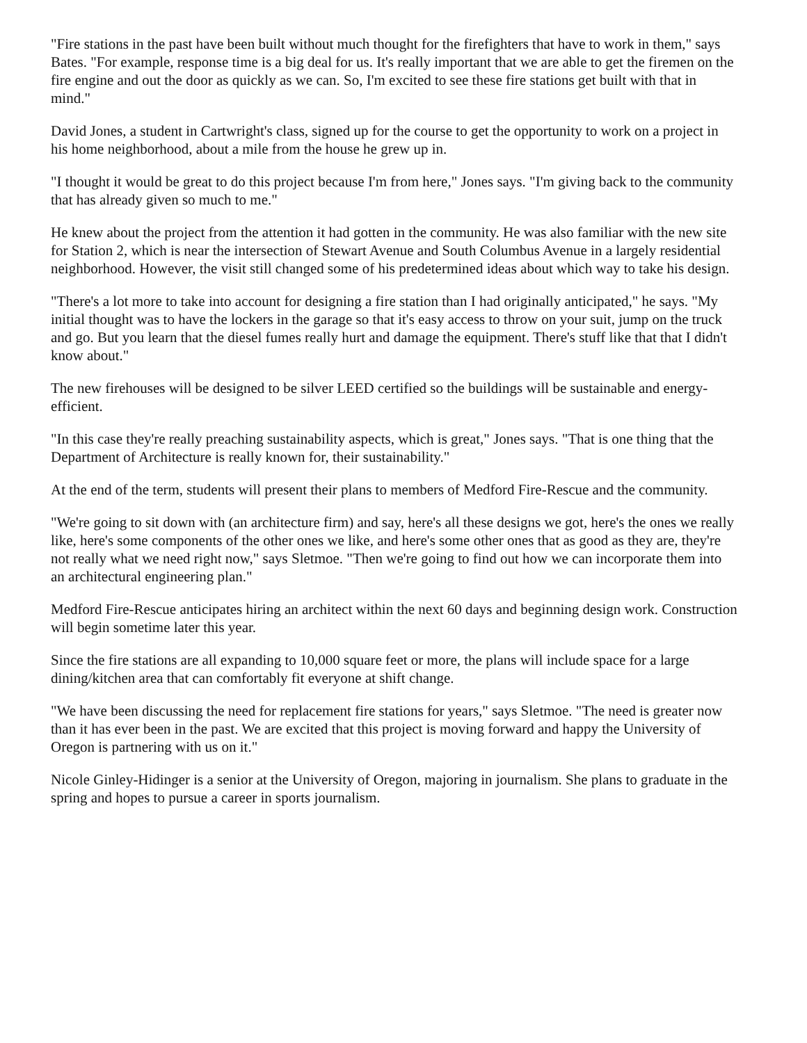"Fire stations in the past have been built without much thought for the firefighters that have to work in them," says Bates. "For example, response time is a big deal for us. It's really important that we are able to get the firemen on the fire engine and out the door as quickly as we can. So, I'm excited to see these fire stations get built with that in mind."
David Jones, a student in Cartwright's class, signed up for the course to get the opportunity to work on a project in his home neighborhood, about a mile from the house he grew up in.
"I thought it would be great to do this project because I'm from here," Jones says. "I'm giving back to the community that has already given so much to me."
He knew about the project from the attention it had gotten in the community. He was also familiar with the new site for Station 2, which is near the intersection of Stewart Avenue and South Columbus Avenue in a largely residential neighborhood. However, the visit still changed some of his predetermined ideas about which way to take his design.
"There's a lot more to take into account for designing a fire station than I had originally anticipated," he says. "My initial thought was to have the lockers in the garage so that it's easy access to throw on your suit, jump on the truck and go. But you learn that the diesel fumes really hurt and damage the equipment. There's stuff like that that I didn't know about."
The new firehouses will be designed to be silver LEED certified so the buildings will be sustainable and energy-efficient.
"In this case they're really preaching sustainability aspects, which is great," Jones says. "That is one thing that the Department of Architecture is really known for, their sustainability."
At the end of the term, students will present their plans to members of Medford Fire-Rescue and the community.
"We're going to sit down with (an architecture firm) and say, here's all these designs we got, here's the ones we really like, here's some components of the other ones we like, and here's some other ones that as good as they are, they're not really what we need right now," says Sletmoe. "Then we're going to find out how we can incorporate them into an architectural engineering plan."
Medford Fire-Rescue anticipates hiring an architect within the next 60 days and beginning design work. Construction will begin sometime later this year.
Since the fire stations are all expanding to 10,000 square feet or more, the plans will include space for a large dining/kitchen area that can comfortably fit everyone at shift change.
"We have been discussing the need for replacement fire stations for years," says Sletmoe. "The need is greater now than it has ever been in the past. We are excited that this project is moving forward and happy the University of Oregon is partnering with us on it."
Nicole Ginley-Hidinger is a senior at the University of Oregon, majoring in journalism. She plans to graduate in the spring and hopes to pursue a career in sports journalism.